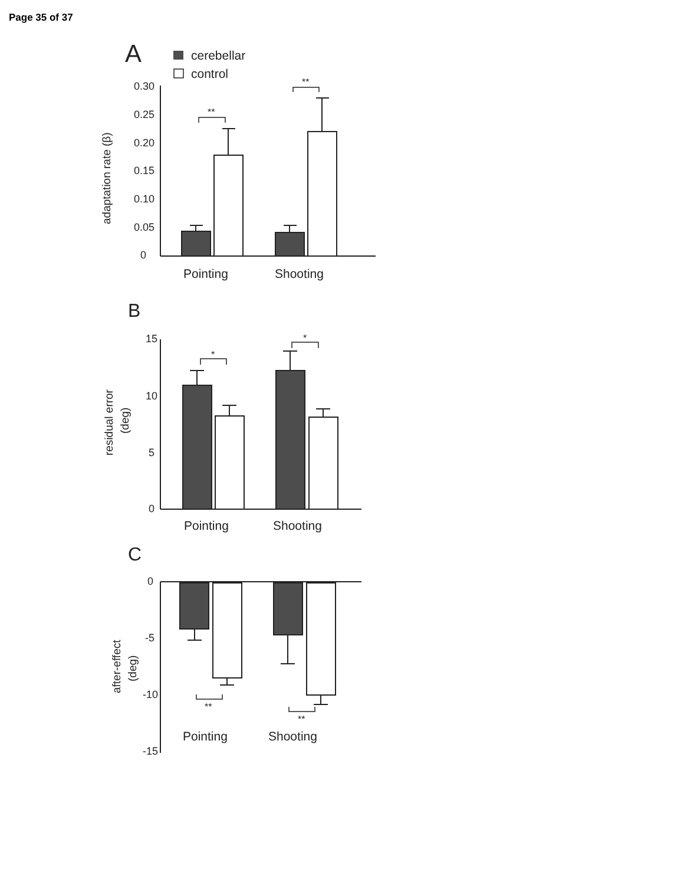Page 35 of 37
A
cerebellar
control
0.30 0.25 0.20 0.15 0.10 0.05 0
adaptation rate (β)
**
**
Pointing
Shooting
B
15 10 5 0
residual error
(deg)
*
*
Pointing
Shooting
C
0 -5 -10 -15
after-effect
(deg)
**
**
Pointing
Shooting